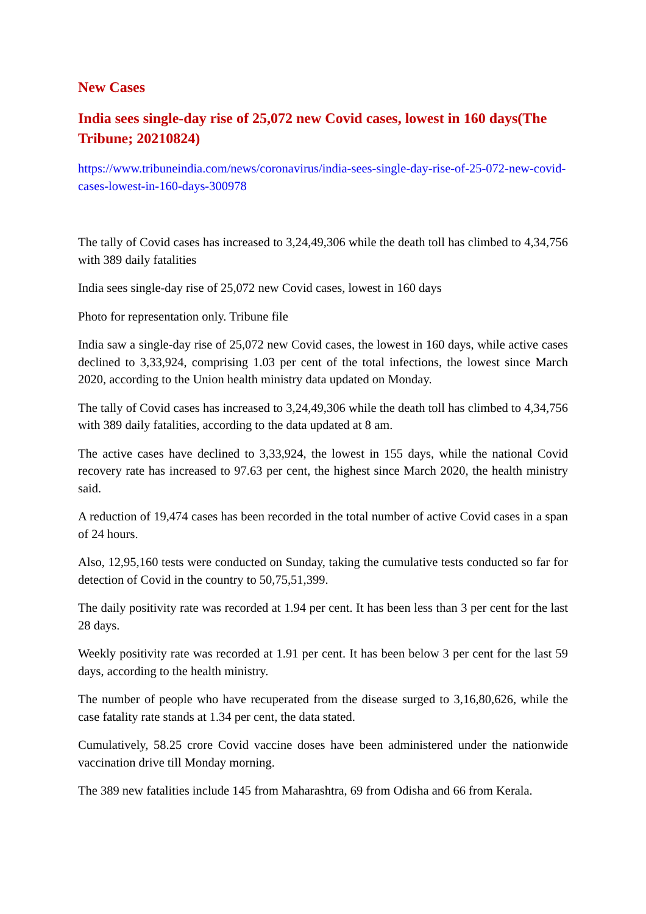New Cases
India sees single-day rise of 25,072 new Covid cases, lowest in 160 days(The Tribune; 20210824)
https://www.tribuneindia.com/news/coronavirus/india-sees-single-day-rise-of-25-072-new-covid-cases-lowest-in-160-days-300978
The tally of Covid cases has increased to 3,24,49,306 while the death toll has climbed to 4,34,756 with 389 daily fatalities
India sees single-day rise of 25,072 new Covid cases, lowest in 160 days
Photo for representation only. Tribune file
India saw a single-day rise of 25,072 new Covid cases, the lowest in 160 days, while active cases declined to 3,33,924, comprising 1.03 per cent of the total infections, the lowest since March 2020, according to the Union health ministry data updated on Monday.
The tally of Covid cases has increased to 3,24,49,306 while the death toll has climbed to 4,34,756 with 389 daily fatalities, according to the data updated at 8 am.
The active cases have declined to 3,33,924, the lowest in 155 days, while the national Covid recovery rate has increased to 97.63 per cent, the highest since March 2020, the health ministry said.
A reduction of 19,474 cases has been recorded in the total number of active Covid cases in a span of 24 hours.
Also, 12,95,160 tests were conducted on Sunday, taking the cumulative tests conducted so far for detection of Covid in the country to 50,75,51,399.
The daily positivity rate was recorded at 1.94 per cent. It has been less than 3 per cent for the last 28 days.
Weekly positivity rate was recorded at 1.91 per cent. It has been below 3 per cent for the last 59 days, according to the health ministry.
The number of people who have recuperated from the disease surged to 3,16,80,626, while the case fatality rate stands at 1.34 per cent, the data stated.
Cumulatively, 58.25 crore Covid vaccine doses have been administered under the nationwide vaccination drive till Monday morning.
The 389 new fatalities include 145 from Maharashtra, 69 from Odisha and 66 from Kerala.